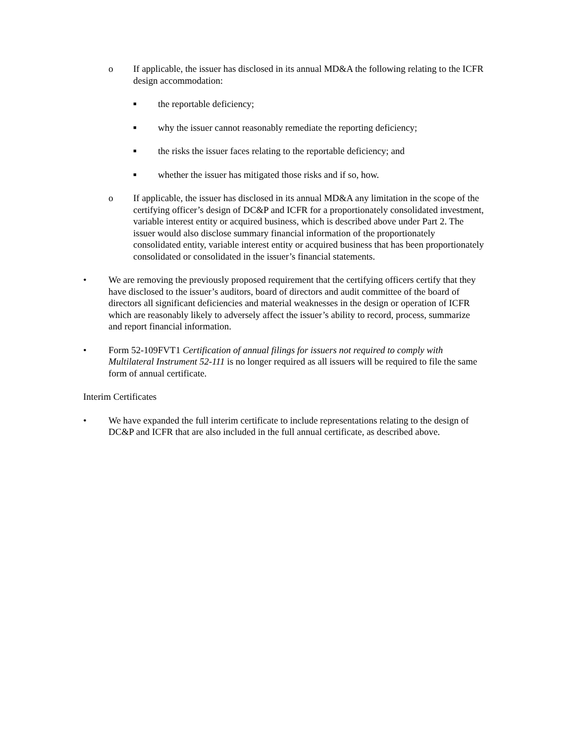o If applicable, the issuer has disclosed in its annual MD&A the following relating to the ICFR design accommodation:
■
the reportable deficiency;
■
why the issuer cannot reasonably remediate the reporting deficiency;
■
the risks the issuer faces relating to the reportable deficiency; and
■
whether the issuer has mitigated those risks and if so, how.
o If applicable, the issuer has disclosed in its annual MD&A any limitation in the scope of the certifying officer’s design of DC&P and ICFR for a proportionately consolidated investment, variable interest entity or acquired business, which is described above under Part 2. The issuer would also disclose summary financial information of the proportionately consolidated entity, variable interest entity or acquired business that has been proportionately consolidated or consolidated in the issuer’s financial statements.
• We are removing the previously proposed requirement that the certifying officers certify that they have disclosed to the issuer’s auditors, board of directors and audit committee of the board of directors all significant deficiencies and material weaknesses in the design or operation of ICFR which are reasonably likely to adversely affect the issuer’s ability to record, process, summarize and report financial information.
• Form 52-109FVT1 Certification of annual filings for issuers not required to comply with Multilateral Instrument 52-111 is no longer required as all issuers will be required to file the same form of annual certificate.
Interim Certificates
• We have expanded the full interim certificate to include representations relating to the design of DC&P and ICFR that are also included in the full annual certificate, as described above.